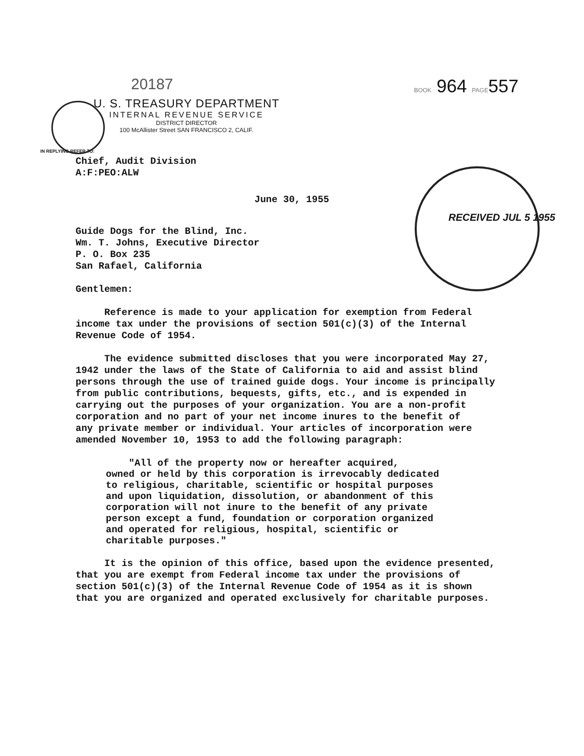20187 BOOK 964 PAGE557
U. S. TREASURY DEPARTMENT
INTERNAL REVENUE SERVICE
DISTRICT DIRECTOR
100 McAllister Street SAN FRANCISCO 2, CALIF.
RECEIVED JUL 5 1955
IN REPLYING REFER TO:
Chief, Audit Division
A:F:PEO:ALW
June 30, 1955
Guide Dogs for the Blind, Inc.
Wm. T. Johns, Executive Director
P. O. Box 235
San Rafael, California
Gentlemen:
Reference is made to your application for exemption from Federal
income tax under the provisions of section 501(c)(3) of the Internal
Revenue Code of 1954.
The evidence submitted discloses that you were incorporated May 27,
1942 under the laws of the State of California to aid and assist blind
persons through the use of trained guide dogs. Your income is principally
from public contributions, bequests, gifts, etc., and is expended in
carrying out the purposes of your organization. You are a non-profit
corporation and no part of your net income inures to the benefit of
any private member or individual. Your articles of incorporation were
amended November 10, 1953 to add the following paragraph:
"All of the property now or hereafter acquired,
owned or held by this corporation is irrevocably dedicated
to religious, charitable, scientific or hospital purposes
and upon liquidation, dissolution, or abandonment of this
corporation will not inure to the benefit of any private
person except a fund, foundation or corporation organized
and operated for religious, hospital, scientific or
charitable purposes."
It is the opinion of this office, based upon the evidence presented,
that you are exempt from Federal income tax under the provisions of
section 501(c)(3) of the Internal Revenue Code of 1954 as it is shown
that you are organized and operated exclusively for charitable purposes.